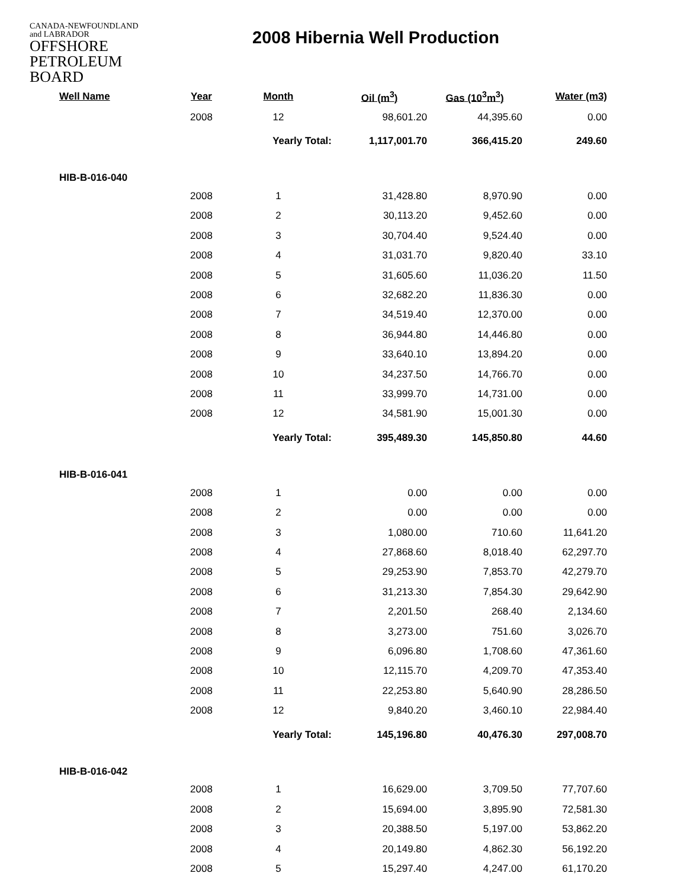CANADA-NEWFOUNDLAND
and LABRADOR
OFFSHORE
PETROLEUM
BOARD
2008 Hibernia Well Production
| Well Name | Year | Month | Oil (m<sup>3</sup>) | Gas (10<sup>3</sup>m<sup>3</sup>) | Water (m3) |
| --- | --- | --- | --- | --- | --- |
| | 2008 | 12 | 98,601.20 | 44,395.60 | 0.00 |
| | | Yearly Total: | 1,117,001.70 | 366,415.20 | 249.60 |
| HIB-B-016-040 | | | | | |
| | 2008 | 1 | 31,428.80 | 8,970.90 | 0.00 |
| | 2008 | 2 | 30,113.20 | 9,452.60 | 0.00 |
| | 2008 | 3 | 30,704.40 | 9,524.40 | 0.00 |
| | 2008 | 4 | 31,031.70 | 9,820.40 | 33.10 |
| | 2008 | 5 | 31,605.60 | 11,036.20 | 11.50 |
| | 2008 | 6 | 32,682.20 | 11,836.30 | 0.00 |
| | 2008 | 7 | 34,519.40 | 12,370.00 | 0.00 |
| | 2008 | 8 | 36,944.80 | 14,446.80 | 0.00 |
| | 2008 | 9 | 33,640.10 | 13,894.20 | 0.00 |
| | 2008 | 10 | 34,237.50 | 14,766.70 | 0.00 |
| | 2008 | 11 | 33,999.70 | 14,731.00 | 0.00 |
| | 2008 | 12 | 34,581.90 | 15,001.30 | 0.00 |
| | | Yearly Total: | 395,489.30 | 145,850.80 | 44.60 |
| HIB-B-016-041 | | | | | |
| | 2008 | 1 | 0.00 | 0.00 | 0.00 |
| | 2008 | 2 | 0.00 | 0.00 | 0.00 |
| | 2008 | 3 | 1,080.00 | 710.60 | 11,641.20 |
| | 2008 | 4 | 27,868.60 | 8,018.40 | 62,297.70 |
| | 2008 | 5 | 29,253.90 | 7,853.70 | 42,279.70 |
| | 2008 | 6 | 31,213.30 | 7,854.30 | 29,642.90 |
| | 2008 | 7 | 2,201.50 | 268.40 | 2,134.60 |
| | 2008 | 8 | 3,273.00 | 751.60 | 3,026.70 |
| | 2008 | 9 | 6,096.80 | 1,708.60 | 47,361.60 |
| | 2008 | 10 | 12,115.70 | 4,209.70 | 47,353.40 |
| | 2008 | 11 | 22,253.80 | 5,640.90 | 28,286.50 |
| | 2008 | 12 | 9,840.20 | 3,460.10 | 22,984.40 |
| | | Yearly Total: | 145,196.80 | 40,476.30 | 297,008.70 |
| HIB-B-016-042 | | | | | |
| | 2008 | 1 | 16,629.00 | 3,709.50 | 77,707.60 |
| | 2008 | 2 | 15,694.00 | 3,895.90 | 72,581.30 |
| | 2008 | 3 | 20,388.50 | 5,197.00 | 53,862.20 |
| | 2008 | 4 | 20,149.80 | 4,862.30 | 56,192.20 |
| | 2008 | 5 | 15,297.40 | 4,247.00 | 61,170.20 |